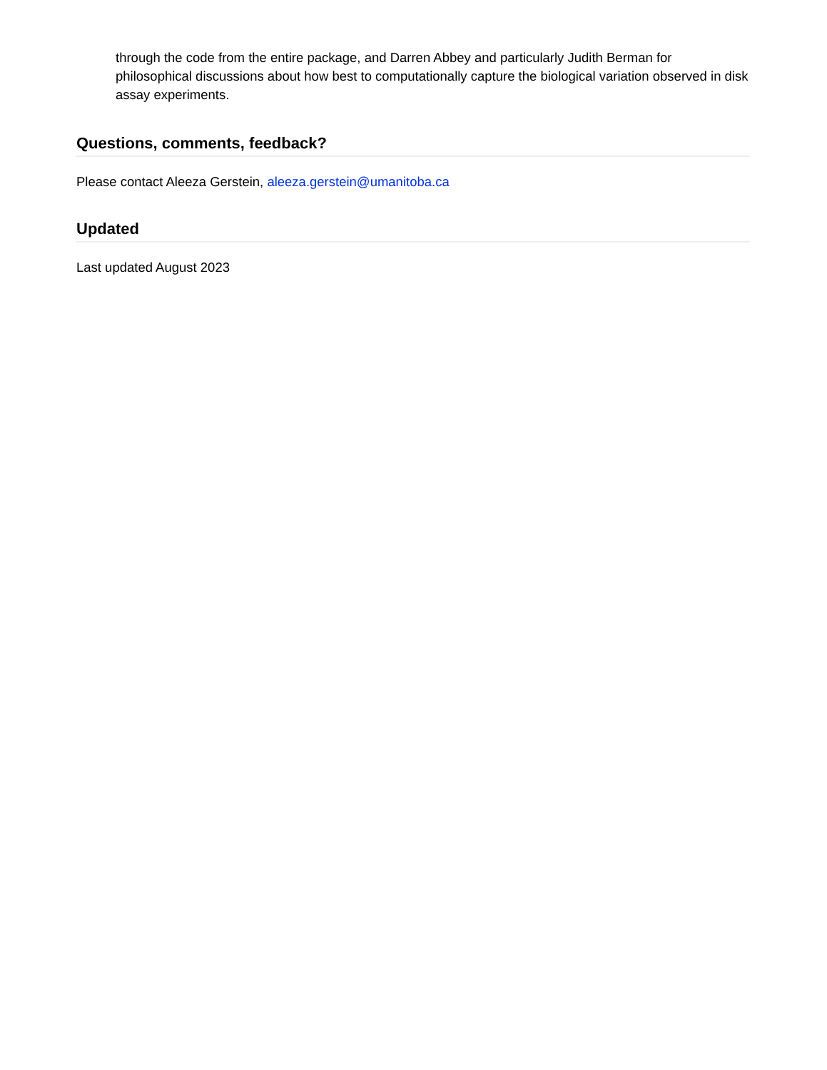through the code from the entire package, and Darren Abbey and particularly Judith Berman for philosophical discussions about how best to computationally capture the biological variation observed in disk assay experiments.
Questions, comments, feedback?
Please contact Aleeza Gerstein, aleeza.gerstein@umanitoba.ca
Updated
Last updated August 2023